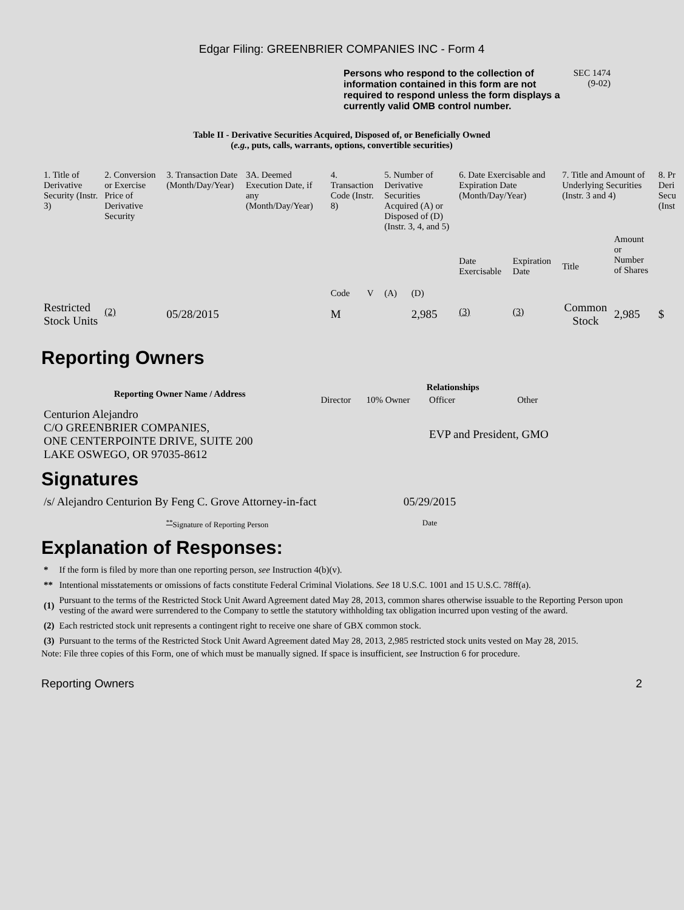Edgar Filing: GREENBRIER COMPANIES INC - Form 4
Persons who respond to the collection of information contained in this form are not required to respond unless the form displays a currently valid OMB control number.
SEC 1474
(9-02)
Table II - Derivative Securities Acquired, Disposed of, or Beneficially Owned
(e.g., puts, calls, warrants, options, convertible securities)
| 1. Title of Derivative Security (Instr. 3) | 2. Conversion or Exercise Price of Derivative Security | 3. Transaction Date (Month/Day/Year) | 3A. Deemed Execution Date, if any (Month/Day/Year) | 4. Transaction Code (Instr. 8) | | 5. Number of Derivative Securities Acquired (A) or Disposed of (D) (Instr. 3, 4, and 5) | | 6. Date Exercisable and Expiration Date (Month/Day/Year) | | 7. Title and Amount of Underlying Securities (Instr. 3 and 4) | | 8. Pr Deri Secu (Inst |
| | | | | Code | V | (A) | (D) | Date Exercisable | Expiration Date | Title | Amount or Number of Shares | |
| Restricted Stock Units | <sup>(2)</sup> | 05/28/2015 | | M | | | 2,985 | <sup>(3)</sup> | <sup>(3)</sup> | Common Stock | 2,985 | $ |
Reporting Owners
| Reporting Owner Name / Address | Relationships | | | |
| --- | --- | --- | --- | --- |
| | Director | 10% Owner | Officer | Other |
| Centurion Alejandro C/O GREENBRIER COMPANIES, ONE CENTERPOINTE DRIVE, SUITE 200 LAKE OSWEGO, OR 97035-8612 | | | EVP and President, GMO | |
Signatures
| /s/ Alejandro Centurion By Feng C. Grove Attorney-in-fact | 05/29/2015 |
| <sup>**</sup> Signature of Reporting Person | Date |
Explanation of Responses:
| * | If the form is filed by more than one reporting person, see Instruction 4(b)(v). |
| ** | Intentional misstatements or omissions of facts constitute Federal Criminal Violations. See 18 U.S.C. 1001 and 15 U.S.C. 78ff(a). |
| (1) | Pursuant to the terms of the Restricted Stock Unit Award Agreement dated May 28, 2013, common shares otherwise issuable to the Reporting Person upon vesting of the award were surrendered to the Company to settle the statutory withholding tax obligation incurred upon vesting of the award. |
| (2) | Each restricted stock unit represents a contingent right to receive one share of GBX common stock. |
| (3) | Pursuant to the terms of the Restricted Stock Unit Award Agreement dated May 28, 2013, 2,985 restricted stock units vested on May 28, 2015. |
Note: File three copies of this Form, one of which must be manually signed. If space is insufficient, see Instruction 6 for procedure.
Reporting Owners 2